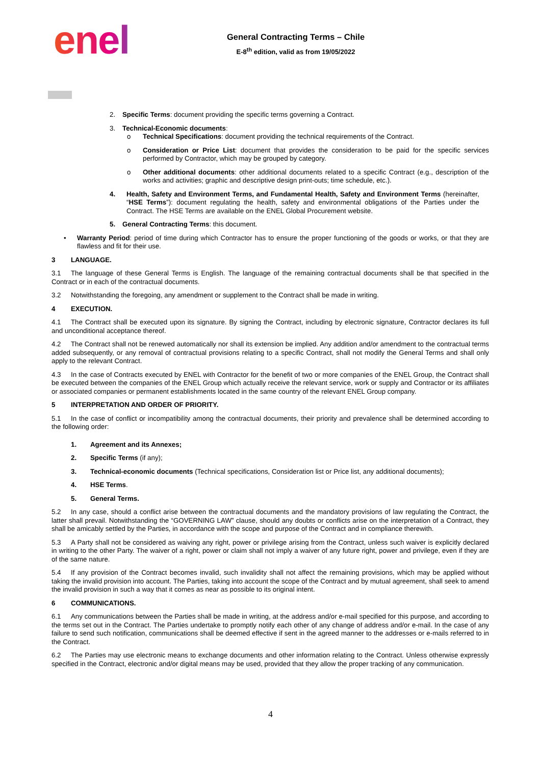enel
General Contracting Terms – Chile
E-8<sup>th</sup> edition, valid as from 19/05/2022
2. Specific Terms: document providing the specific terms governing a Contract.
3. Technical-Economic documents:
o Technical Specifications: document providing the technical requirements of the Contract.
o Consideration or Price List: document that provides the consideration to be paid for the specific services performed by Contractor, which may be grouped by category.
o Other additional documents: other additional documents related to a specific Contract (e.g., description of the works and activities; graphic and descriptive design print-outs; time schedule, etc.).
4. Health, Safety and Environment Terms, and Fundamental Health, Safety and Environment Terms (hereinafter, “HSE Terms”): document regulating the health, safety and environmental obligations of the Parties under the Contract. The HSE Terms are available on the ENEL Global Procurement website.
5. General Contracting Terms: this document.
• Warranty Period: period of time during which Contractor has to ensure the proper functioning of the goods or works, or that they are flawless and fit for their use.
3 LANGUAGE.
3.1 The language of these General Terms is English. The language of the remaining contractual documents shall be that specified in the Contract or in each of the contractual documents.
3.2 Notwithstanding the foregoing, any amendment or supplement to the Contract shall be made in writing.
4 EXECUTION.
4.1 The Contract shall be executed upon its signature. By signing the Contract, including by electronic signature, Contractor declares its full and unconditional acceptance thereof.
4.2 The Contract shall not be renewed automatically nor shall its extension be implied. Any addition and/or amendment to the contractual terms added subsequently, or any removal of contractual provisions relating to a specific Contract, shall not modify the General Terms and shall only apply to the relevant Contract.
4.3 In the case of Contracts executed by ENEL with Contractor for the benefit of two or more companies of the ENEL Group, the Contract shall be executed between the companies of the ENEL Group which actually receive the relevant service, work or supply and Contractor or its affiliates or associated companies or permanent establishments located in the same country of the relevant ENEL Group company.
5 INTERPRETATION AND ORDER OF PRIORITY.
5.1 In the case of conflict or incompatibility among the contractual documents, their priority and prevalence shall be determined according to the following order:
1. Agreement and its Annexes;
2. Specific Terms (if any);
3. Technical-economic documents (Technical specifications, Consideration list or Price list, any additional documents);
4. HSE Terms.
5. General Terms.
5.2 In any case, should a conflict arise between the contractual documents and the mandatory provisions of law regulating the Contract, the latter shall prevail. Notwithstanding the “GOVERNING LAW” clause, should any doubts or conflicts arise on the interpretation of a Contract, they shall be amicably settled by the Parties, in accordance with the scope and purpose of the Contract and in compliance therewith.
5.3 A Party shall not be considered as waiving any right, power or privilege arising from the Contract, unless such waiver is explicitly declared in writing to the other Party. The waiver of a right, power or claim shall not imply a waiver of any future right, power and privilege, even if they are of the same nature.
5.4 If any provision of the Contract becomes invalid, such invalidity shall not affect the remaining provisions, which may be applied without taking the invalid provision into account. The Parties, taking into account the scope of the Contract and by mutual agreement, shall seek to amend the invalid provision in such a way that it comes as near as possible to its original intent.
6 COMMUNICATIONS.
6.1 Any communications between the Parties shall be made in writing, at the address and/or e-mail specified for this purpose, and according to the terms set out in the Contract. The Parties undertake to promptly notify each other of any change of address and/or e-mail. In the case of any failure to send such notification, communications shall be deemed effective if sent in the agreed manner to the addresses or e-mails referred to in the Contract.
6.2 The Parties may use electronic means to exchange documents and other information relating to the Contract. Unless otherwise expressly specified in the Contract, electronic and/or digital means may be used, provided that they allow the proper tracking of any communication.
4